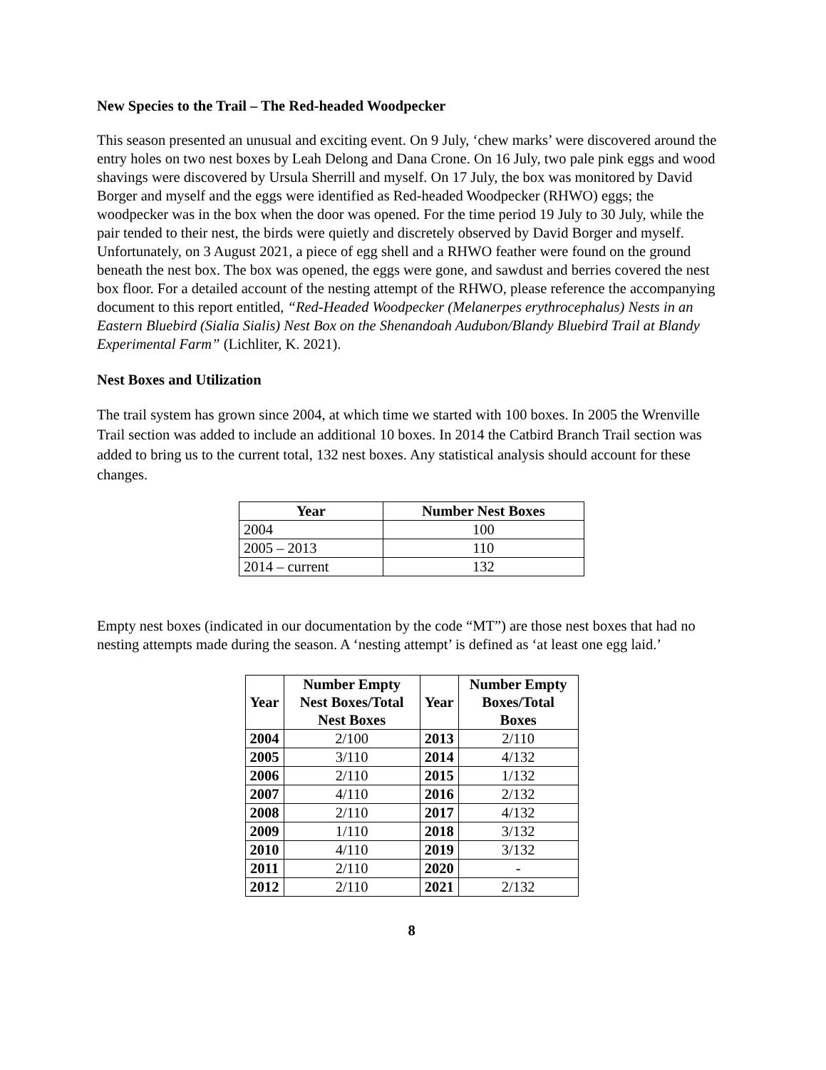New Species to the Trail – The Red-headed Woodpecker
This season presented an unusual and exciting event. On 9 July, ‘chew marks’ were discovered around the entry holes on two nest boxes by Leah Delong and Dana Crone. On 16 July, two pale pink eggs and wood shavings were discovered by Ursula Sherrill and myself. On 17 July, the box was monitored by David Borger and myself and the eggs were identified as Red-headed Woodpecker (RHWO) eggs; the woodpecker was in the box when the door was opened. For the time period 19 July to 30 July, while the pair tended to their nest, the birds were quietly and discretely observed by David Borger and myself. Unfortunately, on 3 August 2021, a piece of egg shell and a RHWO feather were found on the ground beneath the nest box. The box was opened, the eggs were gone, and sawdust and berries covered the nest box floor. For a detailed account of the nesting attempt of the RHWO, please reference the accompanying document to this report entitled, “Red-Headed Woodpecker (Melanerpes erythrocephalus) Nests in an Eastern Bluebird (Sialia Sialis) Nest Box on the Shenandoah Audubon/Blandy Bluebird Trail at Blandy Experimental Farm” (Lichliter, K. 2021).
Nest Boxes and Utilization
The trail system has grown since 2004, at which time we started with 100 boxes. In 2005 the Wrenville Trail section was added to include an additional 10 boxes. In 2014 the Catbird Branch Trail section was added to bring us to the current total, 132 nest boxes. Any statistical analysis should account for these changes.
| Year | Number Nest Boxes |
| --- | --- |
| 2004 | 100 |
| 2005 – 2013 | 110 |
| 2014 – current | 132 |
Empty nest boxes (indicated in our documentation by the code “MT”) are those nest boxes that had no nesting attempts made during the season. A ‘nesting attempt’ is defined as ‘at least one egg laid.’
| Year | Number Empty Nest Boxes/Total Nest Boxes | Year | Number Empty Boxes/Total Boxes |
| --- | --- | --- | --- |
| 2004 | 2/100 | 2013 | 2/110 |
| 2005 | 3/110 | 2014 | 4/132 |
| 2006 | 2/110 | 2015 | 1/132 |
| 2007 | 4/110 | 2016 | 2/132 |
| 2008 | 2/110 | 2017 | 4/132 |
| 2009 | 1/110 | 2018 | 3/132 |
| 2010 | 4/110 | 2019 | 3/132 |
| 2011 | 2/110 | 2020 | - |
| 2012 | 2/110 | 2021 | 2/132 |
8